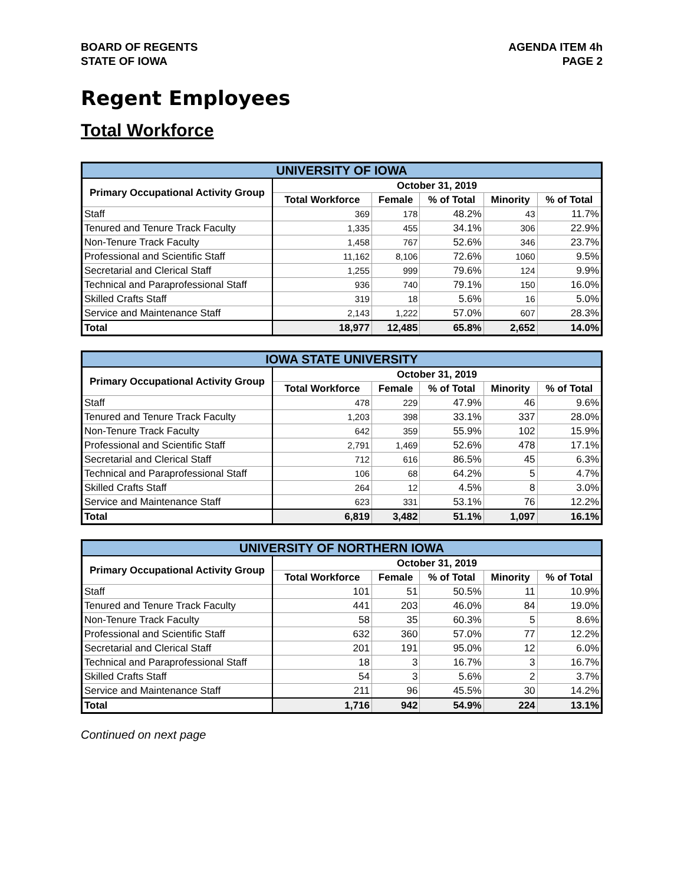BOARD OF REGENTS
STATE OF IOWA
AGENDA ITEM 4h
PAGE 2
Regent Employees
Total Workforce
| UNIVERSITY OF IOWA | | | | | |
| --- | --- | --- | --- | --- | --- |
| Primary Occupational Activity Group | October 31, 2019 | | | | |
| | Total Workforce | Female | % of Total | Minority | % of Total |
| Staff | 369 | 178 | 48.2% | 43 | 11.7% |
| Tenured and Tenure Track Faculty | 1,335 | 455 | 34.1% | 306 | 22.9% |
| Non-Tenure Track Faculty | 1,458 | 767 | 52.6% | 346 | 23.7% |
| Professional and Scientific Staff | 11,162 | 8,106 | 72.6% | 1060 | 9.5% |
| Secretarial and Clerical Staff | 1,255 | 999 | 79.6% | 124 | 9.9% |
| Technical and Paraprofessional Staff | 936 | 740 | 79.1% | 150 | 16.0% |
| Skilled Crafts Staff | 319 | 18 | 5.6% | 16 | 5.0% |
| Service and Maintenance Staff | 2,143 | 1,222 | 57.0% | 607 | 28.3% |
| Total | 18,977 | 12,485 | 65.8% | 2,652 | 14.0% |
| IOWA STATE UNIVERSITY | | | | | |
| --- | --- | --- | --- | --- | --- |
| Primary Occupational Activity Group | October 31, 2019 | | | | |
| | Total Workforce | Female | % of Total | Minority | % of Total |
| Staff | 478 | 229 | 47.9% | 46 | 9.6% |
| Tenured and Tenure Track Faculty | 1,203 | 398 | 33.1% | 337 | 28.0% |
| Non-Tenure Track Faculty | 642 | 359 | 55.9% | 102 | 15.9% |
| Professional and Scientific Staff | 2,791 | 1,469 | 52.6% | 478 | 17.1% |
| Secretarial and Clerical Staff | 712 | 616 | 86.5% | 45 | 6.3% |
| Technical and Paraprofessional Staff | 106 | 68 | 64.2% | 5 | 4.7% |
| Skilled Crafts Staff | 264 | 12 | 4.5% | 8 | 3.0% |
| Service and Maintenance Staff | 623 | 331 | 53.1% | 76 | 12.2% |
| Total | 6,819 | 3,482 | 51.1% | 1,097 | 16.1% |
| UNIVERSITY OF NORTHERN IOWA | | | | | |
| --- | --- | --- | --- | --- | --- |
| Primary Occupational Activity Group | October 31, 2019 | | | | |
| | Total Workforce | Female | % of Total | Minority | % of Total |
| Staff | 101 | 51 | 50.5% | 11 | 10.9% |
| Tenured and Tenure Track Faculty | 441 | 203 | 46.0% | 84 | 19.0% |
| Non-Tenure Track Faculty | 58 | 35 | 60.3% | 5 | 8.6% |
| Professional and Scientific Staff | 632 | 360 | 57.0% | 77 | 12.2% |
| Secretarial and Clerical Staff | 201 | 191 | 95.0% | 12 | 6.0% |
| Technical and Paraprofessional Staff | 18 | 3 | 16.7% | 3 | 16.7% |
| Skilled Crafts Staff | 54 | 3 | 5.6% | 2 | 3.7% |
| Service and Maintenance Staff | 211 | 96 | 45.5% | 30 | 14.2% |
| Total | 1,716 | 942 | 54.9% | 224 | 13.1% |
Continued on next page